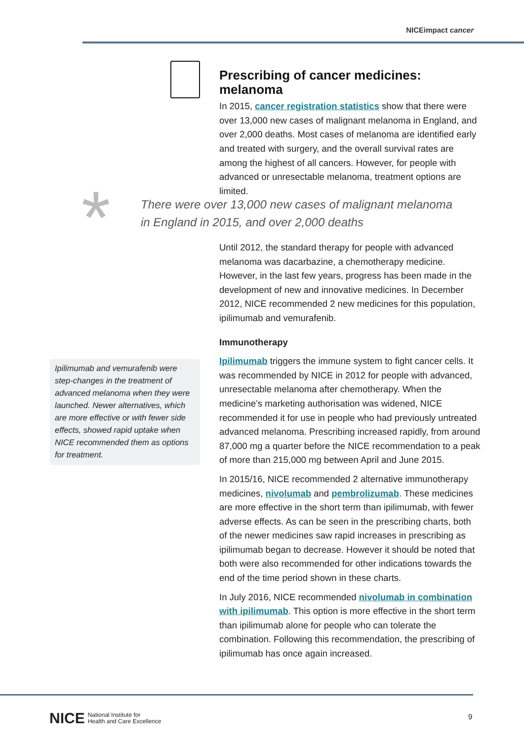NICEimpact cancer
Prescribing of cancer medicines: melanoma
In 2015, cancer registration statistics show that there were over 13,000 new cases of malignant melanoma in England, and over 2,000 deaths. Most cases of melanoma are identified early and treated with surgery, and the overall survival rates are among the highest of all cancers. However, for people with advanced or unresectable melanoma, treatment options are limited.
*
There were over 13,000 new cases of malignant melanoma
in England in 2015, and over 2,000 deaths
Until 2012, the standard therapy for people with advanced melanoma was dacarbazine, a chemotherapy medicine. However, in the last few years, progress has been made in the development of new and innovative medicines. In December 2012, NICE recommended 2 new medicines for this population, ipilimumab and vemurafenib.
Immunotherapy
Ipilimumab triggers the immune system to fight cancer cells. It was recommended by NICE in 2012 for people with advanced, unresectable melanoma after chemotherapy. When the medicine’s marketing authorisation was widened, NICE recommended it for use in people who had previously untreated advanced melanoma. Prescribing increased rapidly, from around 87,000 mg a quarter before the NICE recommendation to a peak of more than 215,000 mg between April and June 2015.
In 2015/16, NICE recommended 2 alternative immunotherapy medicines, nivolumab and pembrolizumab. These medicines are more effective in the short term than ipilimumab, with fewer adverse effects. As can be seen in the prescribing charts, both of the newer medicines saw rapid increases in prescribing as ipilimumab began to decrease. However it should be noted that both were also recommended for other indications towards the end of the time period shown in these charts.
In July 2016, NICE recommended nivolumab in combination with ipilimumab. This option is more effective in the short term than ipilimumab alone for people who can tolerate the combination. Following this recommendation, the prescribing of ipilimumab has once again increased.
Ipilimumab and vemurafenib were step-changes in the treatment of advanced melanoma when they were launched. Newer alternatives, which are more effective or with fewer side effects, showed rapid uptake when NICE recommended them as options for treatment.
NICE National Institute for
Health and Care Excellence
9